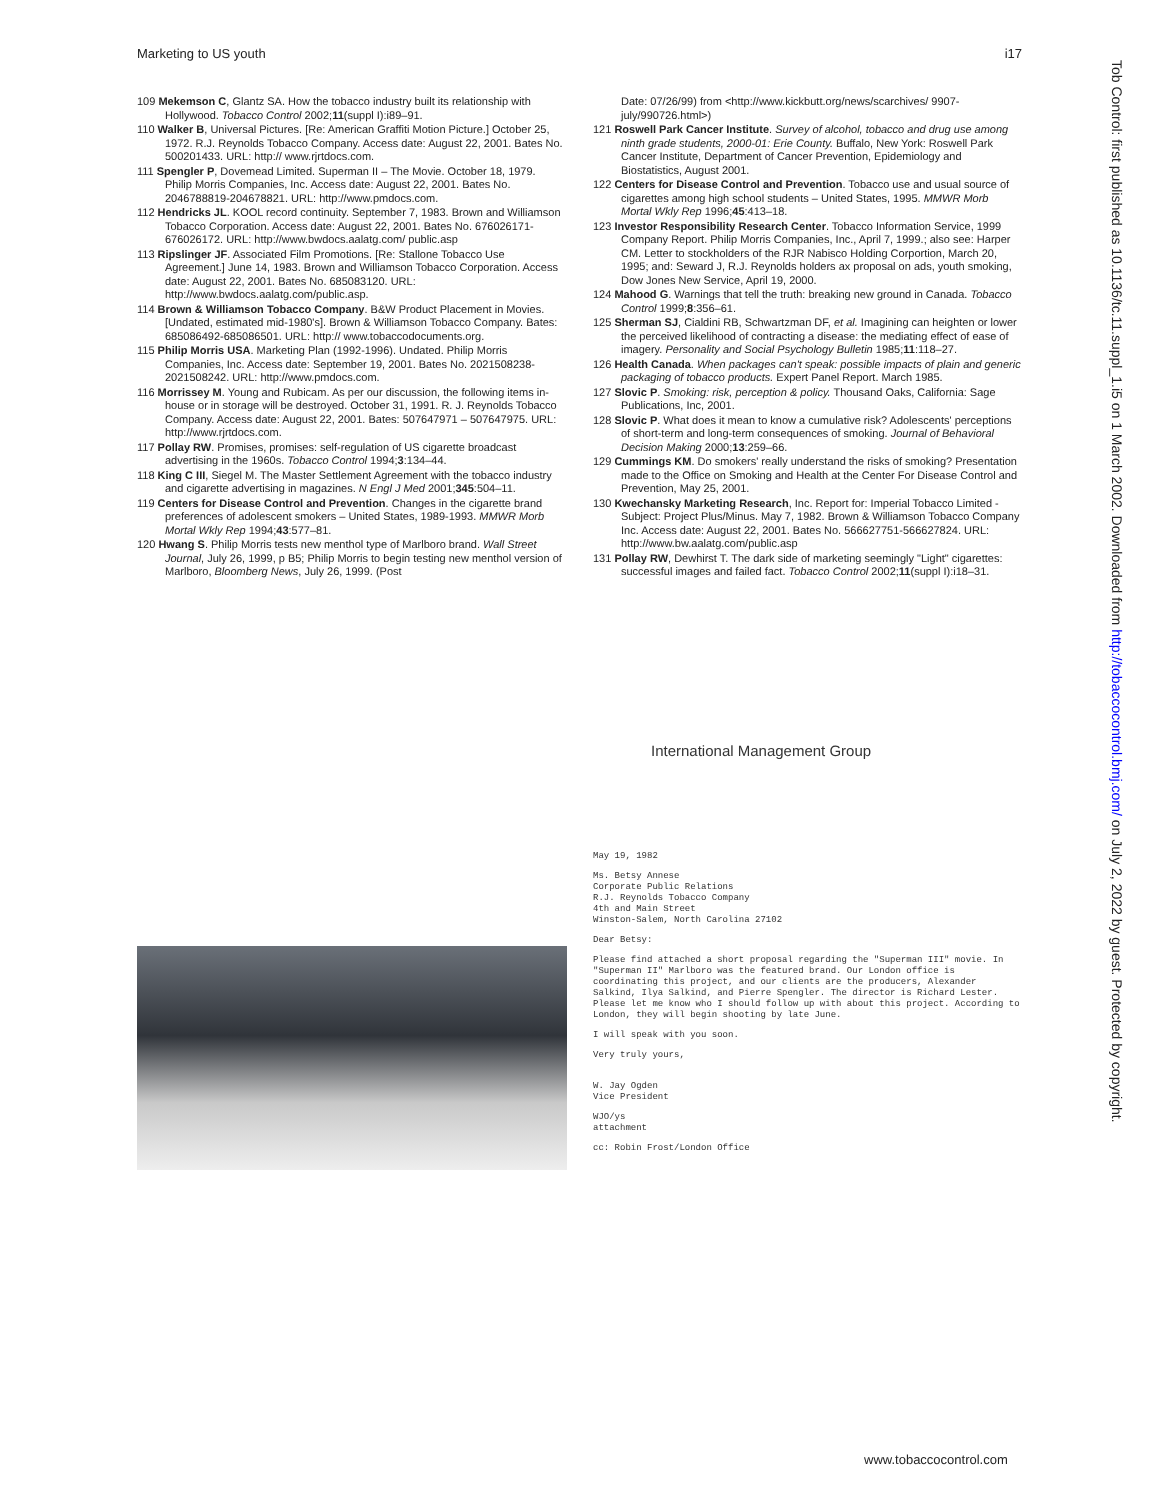Marketing to US youth i17
109 Mekemson C, Glantz SA. How the tobacco industry built its relationship with Hollywood. Tobacco Control 2002;11(suppl I):i89–91.
110 Walker B, Universal Pictures. [Re: American Graffiti Motion Picture.] October 25, 1972. R.J. Reynolds Tobacco Company. Access date: August 22, 2001. Bates No. 500201433. URL: http:// www.rjrtdocs.com.
111 Spengler P, Dovemead Limited. Superman II – The Movie. October 18, 1979. Philip Morris Companies, Inc. Access date: August 22, 2001. Bates No. 2046788819-204678821. URL: http://www.pmdocs.com.
112 Hendricks JL. KOOL record continuity. September 7, 1983. Brown and Williamson Tobacco Corporation. Access date: August 22, 2001. Bates No. 676026171-676026172. URL: http://www.bwdocs.aalatg.com/ public.asp
113 Ripslinger JF. Associated Film Promotions. [Re: Stallone Tobacco Use Agreement.] June 14, 1983. Brown and Williamson Tobacco Corporation. Access date: August 22, 2001. Bates No. 685083120. URL: http://www.bwdocs.aalatg.com/public.asp.
114 Brown & Williamson Tobacco Company. B&W Product Placement in Movies. [Undated, estimated mid-1980's]. Brown & Williamson Tobacco Company. Bates: 685086492-685086501. URL: http:// www.tobaccodocuments.org.
115 Philip Morris USA. Marketing Plan (1992-1996). Undated. Philip Morris Companies, Inc. Access date: September 19, 2001. Bates No. 2021508238-2021508242. URL: http://www.pmdocs.com.
116 Morrissey M. Young and Rubicam. As per our discussion, the following items in-house or in storage will be destroyed. October 31, 1991. R. J. Reynolds Tobacco Company. Access date: August 22, 2001. Bates: 507647971 – 507647975. URL: http://www.rjrtdocs.com.
117 Pollay RW. Promises, promises: self-regulation of US cigarette broadcast advertising in the 1960s. Tobacco Control 1994;3:134–44.
118 King C III, Siegel M. The Master Settlement Agreement with the tobacco industry and cigarette advertising in magazines. N Engl J Med 2001;345:504–11.
119 Centers for Disease Control and Prevention. Changes in the cigarette brand preferences of adolescent smokers – United States, 1989-1993. MMWR Morb Mortal Wkly Rep 1994;43:577–81.
120 Hwang S. Philip Morris tests new menthol type of Marlboro brand. Wall Street Journal, July 26, 1999, p B5; Philip Morris to begin testing new menthol version of Marlboro, Bloomberg News, July 26, 1999. (Post
Date: 07/26/99) from <http://www.kickbutt.org/news/scarchives/ 9907-july/990726.html>)
121 Roswell Park Cancer Institute. Survey of alcohol, tobacco and drug use among ninth grade students, 2000-01: Erie County. Buffalo, New York: Roswell Park Cancer Institute, Department of Cancer Prevention, Epidemiology and Biostatistics, August 2001.
122 Centers for Disease Control and Prevention. Tobacco use and usual source of cigarettes among high school students – United States, 1995. MMWR Morb Mortal Wkly Rep 1996;45:413–18.
123 Investor Responsibility Research Center. Tobacco Information Service, 1999 Company Report. Philip Morris Companies, Inc., April 7, 1999.; also see: Harper CM. Letter to stockholders of the RJR Nabisco Holding Corportion, March 20, 1995; and: Seward J, R.J. Reynolds holders ax proposal on ads, youth smoking, Dow Jones New Service, April 19, 2000.
124 Mahood G. Warnings that tell the truth: breaking new ground in Canada. Tobacco Control 1999;8:356–61.
125 Sherman SJ, Cialdini RB, Schwartzman DF, et al. Imagining can heighten or lower the perceived likelihood of contracting a disease: the mediating effect of ease of imagery. Personality and Social Psychology Bulletin 1985;11:118–27.
126 Health Canada. When packages can't speak: possible impacts of plain and generic packaging of tobacco products. Expert Panel Report. March 1985.
127 Slovic P. Smoking: risk, perception & policy. Thousand Oaks, California: Sage Publications, Inc, 2001.
128 Slovic P. What does it mean to know a cumulative risk? Adolescents' perceptions of short-term and long-term consequences of smoking. Journal of Behavioral Decision Making 2000;13:259–66.
129 Cummings KM. Do smokers' really understand the risks of smoking? Presentation made to the Office on Smoking and Health at the Center For Disease Control and Prevention, May 25, 2001.
130 Kwechansky Marketing Research, Inc. Report for: Imperial Tobacco Limited - Subject: Project Plus/Minus. May 7, 1982. Brown & Williamson Tobacco Company Inc. Access date: August 22, 2001. Bates No. 566627751-566627824. URL: http://www.bw.aalatg.com/public.asp
131 Pollay RW, Dewhirst T. The dark side of marketing seemingly "Light" cigarettes: successful images and failed fact. Tobacco Control 2002;11(suppl I):i18–31.
International Management Group
May 19, 1982
Ms. Betsy Annese
Corporate Public Relations
R.J. Reynolds Tobacco Company
4th and Main Street
Winston-Salem, North Carolina 27102
Dear Betsy:
Please find attached a short proposal regarding the "Superman III" movie. In "Superman II" Marlboro was the featured brand. Our London office is coordinating this project, and our clients are the producers, Alexander Salkind, Ilya Salkind, and Pierre Spengler. The director is Richard Lester. Please let me know who I should follow up with about this project. According to London, they will begin shooting by late June.
I will speak with you soon.
Very truly yours,
W. Jay Ogden
Vice President
WJO/ys
attachment
cc: Robin Frost/London Office
Tob Control: first published as 10.1136/tc.11.suppl_1.i5 on 1 March 2002. Downloaded from http://tobaccocontrol.bmj.com/ on July 2, 2022 by guest. Protected by copyright.
www.tobaccocontrol.com